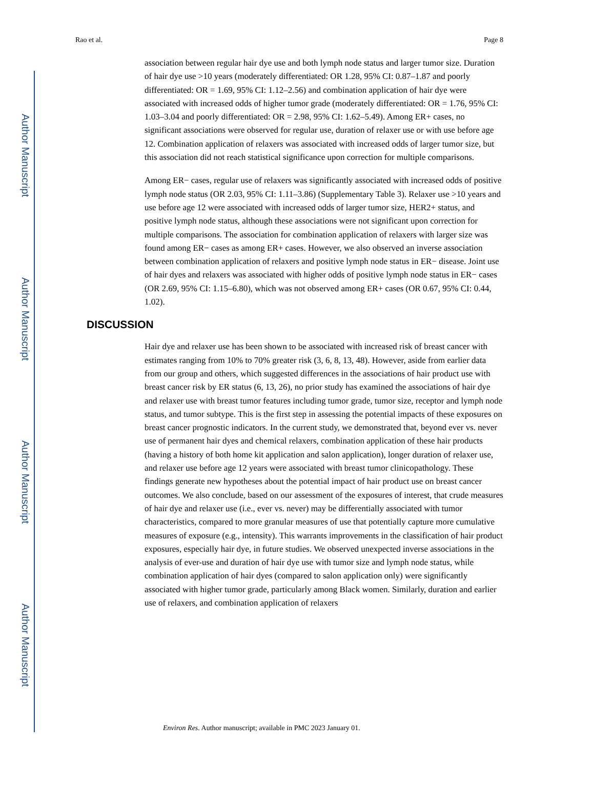Author Manuscript
Author Manuscript
Author Manuscript
Author Manuscript
Rao et al. Page 8
association between regular hair dye use and both lymph node status and larger tumor size. Duration of hair dye use >10 years (moderately differentiated: OR 1.28, 95% CI: 0.87–1.87 and poorly differentiated: OR = 1.69, 95% CI: 1.12–2.56) and combination application of hair dye were associated with increased odds of higher tumor grade (moderately differentiated: OR = 1.76, 95% CI: 1.03–3.04 and poorly differentiated: OR = 2.98, 95% CI: 1.62–5.49). Among ER+ cases, no significant associations were observed for regular use, duration of relaxer use or with use before age 12. Combination application of relaxers was associated with increased odds of larger tumor size, but this association did not reach statistical significance upon correction for multiple comparisons.
Among ER− cases, regular use of relaxers was significantly associated with increased odds of positive lymph node status (OR 2.03, 95% CI: 1.11–3.86) (Supplementary Table 3). Relaxer use >10 years and use before age 12 were associated with increased odds of larger tumor size, HER2+ status, and positive lymph node status, although these associations were not significant upon correction for multiple comparisons. The association for combination application of relaxers with larger size was found among ER− cases as among ER+ cases. However, we also observed an inverse association between combination application of relaxers and positive lymph node status in ER− disease. Joint use of hair dyes and relaxers was associated with higher odds of positive lymph node status in ER− cases (OR 2.69, 95% CI: 1.15–6.80), which was not observed among ER+ cases (OR 0.67, 95% CI: 0.44, 1.02).
DISCUSSION
Hair dye and relaxer use has been shown to be associated with increased risk of breast cancer with estimates ranging from 10% to 70% greater risk (3, 6, 8, 13, 48). However, aside from earlier data from our group and others, which suggested differences in the associations of hair product use with breast cancer risk by ER status (6, 13, 26), no prior study has examined the associations of hair dye and relaxer use with breast tumor features including tumor grade, tumor size, receptor and lymph node status, and tumor subtype. This is the first step in assessing the potential impacts of these exposures on breast cancer prognostic indicators. In the current study, we demonstrated that, beyond ever vs. never use of permanent hair dyes and chemical relaxers, combination application of these hair products (having a history of both home kit application and salon application), longer duration of relaxer use, and relaxer use before age 12 years were associated with breast tumor clinicopathology. These findings generate new hypotheses about the potential impact of hair product use on breast cancer outcomes. We also conclude, based on our assessment of the exposures of interest, that crude measures of hair dye and relaxer use (i.e., ever vs. never) may be differentially associated with tumor characteristics, compared to more granular measures of use that potentially capture more cumulative measures of exposure (e.g., intensity). This warrants improvements in the classification of hair product exposures, especially hair dye, in future studies. We observed unexpected inverse associations in the analysis of ever-use and duration of hair dye use with tumor size and lymph node status, while combination application of hair dyes (compared to salon application only) were significantly associated with higher tumor grade, particularly among Black women. Similarly, duration and earlier use of relaxers, and combination application of relaxers
Environ Res. Author manuscript; available in PMC 2023 January 01.